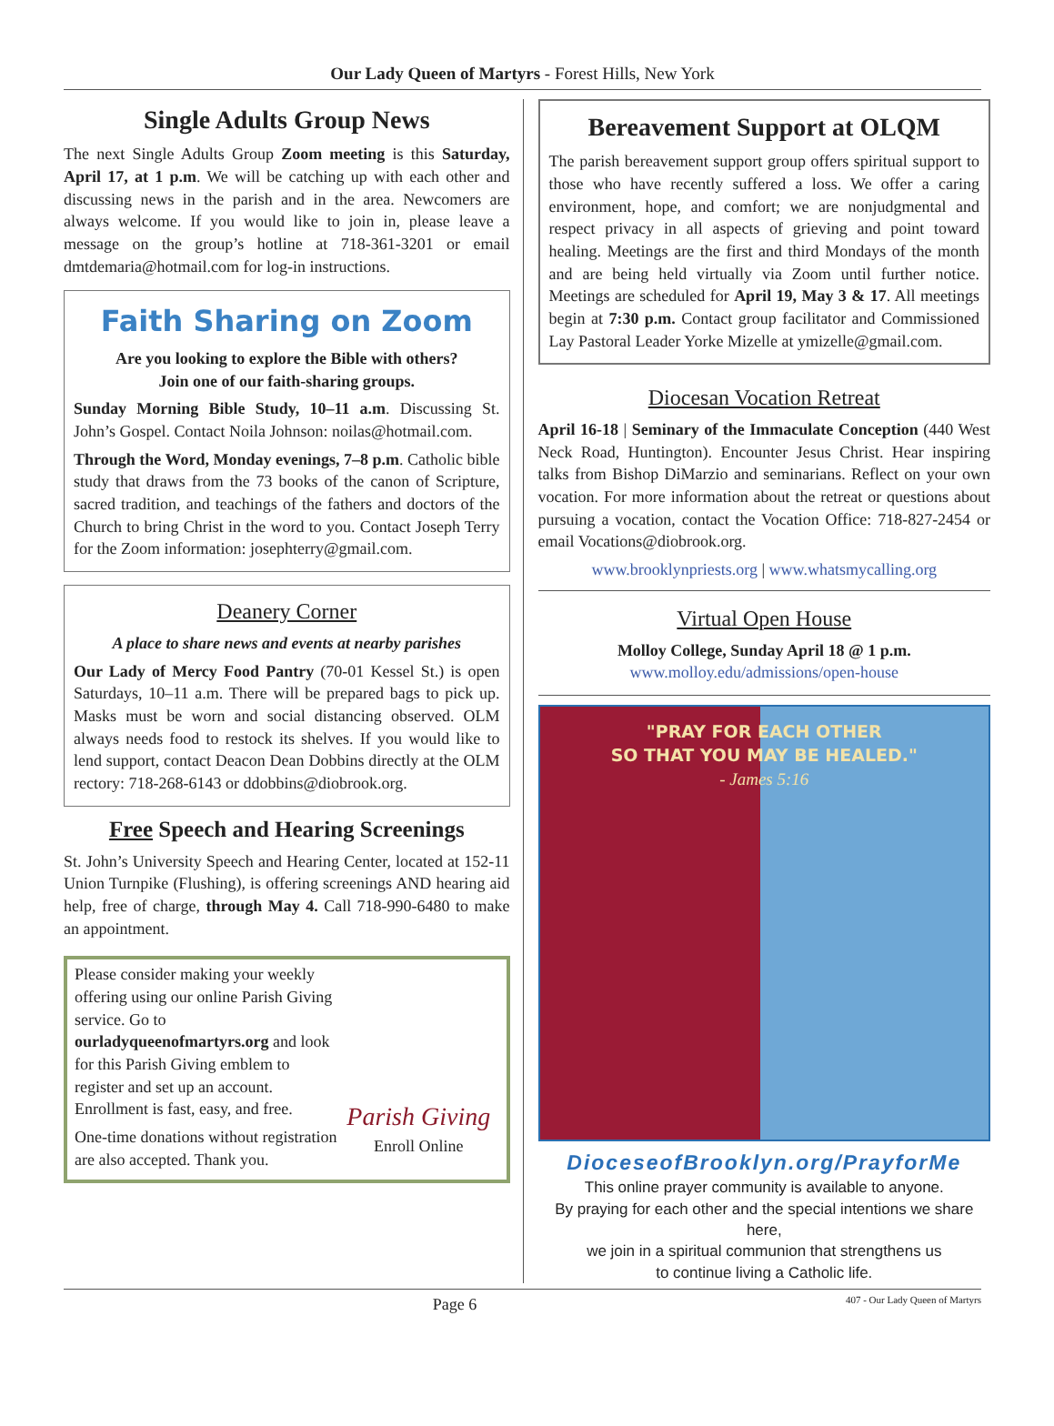Our Lady Queen of Martyrs - Forest Hills, New York
Single Adults Group News
The next Single Adults Group Zoom meeting is this Saturday, April 17, at 1 p.m. We will be catching up with each other and discussing news in the parish and in the area. Newcomers are always welcome. If you would like to join in, please leave a message on the group’s hotline at 718-361-3201 or email dmtdemaria@hotmail.com for log-in instructions.
Faith Sharing on Zoom
Are you looking to explore the Bible with others?
Join one of our faith-sharing groups.
Sunday Morning Bible Study, 10–11 a.m. Discussing St. John’s Gospel. Contact Noila Johnson: noilas@hotmail.com.
Through the Word, Monday evenings, 7–8 p.m. Catholic bible study that draws from the 73 books of the canon of Scripture, sacred tradition, and teachings of the fathers and doctors of the Church to bring Christ in the word to you. Contact Joseph Terry for the Zoom information: josephterry@gmail.com.
Deanery Corner
A place to share news and events at nearby parishes
Our Lady of Mercy Food Pantry (70-01 Kessel St.) is open Saturdays, 10–11 a.m. There will be prepared bags to pick up. Masks must be worn and social distancing observed. OLM always needs food to restock its shelves. If you would like to lend support, contact Deacon Dean Dobbins directly at the OLM rectory: 718-268-6143 or ddobbins@diobrook.org.
Free Speech and Hearing Screenings
St. John’s University Speech and Hearing Center, located at 152-11 Union Turnpike (Flushing), is offering screenings AND hearing aid help, free of charge, through May 4. Call 718-990-6480 to make an appointment.
Please consider making your weekly offering using our online Parish Giving service. Go to ourladyqueenofmartyrs.org and look for this Parish Giving emblem to register and set up an account. Enrollment is fast, easy, and free.
One-time donations without registration are also accepted. Thank you.
Parish Giving
Enroll Online
Bereavement Support at OLQM
The parish bereavement support group offers spiritual support to those who have recently suffered a loss. We offer a caring environment, hope, and comfort; we are nonjudgmental and respect privacy in all aspects of grieving and point toward healing. Meetings are the first and third Mondays of the month and are being held virtually via Zoom until further notice. Meetings are scheduled for April 19, May 3 & 17. All meetings begin at 7:30 p.m. Contact group facilitator and Commissioned Lay Pastoral Leader Yorke Mizelle at ymizelle@gmail.com.
Diocesan Vocation Retreat
April 16-18 | Seminary of the Immaculate Conception (440 West Neck Road, Huntington). Encounter Jesus Christ. Hear inspiring talks from Bishop DiMarzio and seminarians. Reflect on your own vocation. For more information about the retreat or questions about pursuing a vocation, contact the Vocation Office: 718-827-2454 or email Vocations@diobrook.org.
www.brooklynpriests.org | www.whatsmycalling.org
Virtual Open House
Molloy College, Sunday April 18 @ 1 p.m.
www.molloy.edu/admissions/open-house
"PRAY FOR EACH OTHER
SO THAT YOU MAY BE HEALED."
- James 5:16
DioceseofBrooklyn.org/PrayforMe
This online prayer community is available to anyone.
By praying for each other and the special intentions we share here,
we join in a spiritual communion that strengthens us
to continue living a Catholic life.
Page 6 407 - Our Lady Queen of Martyrs